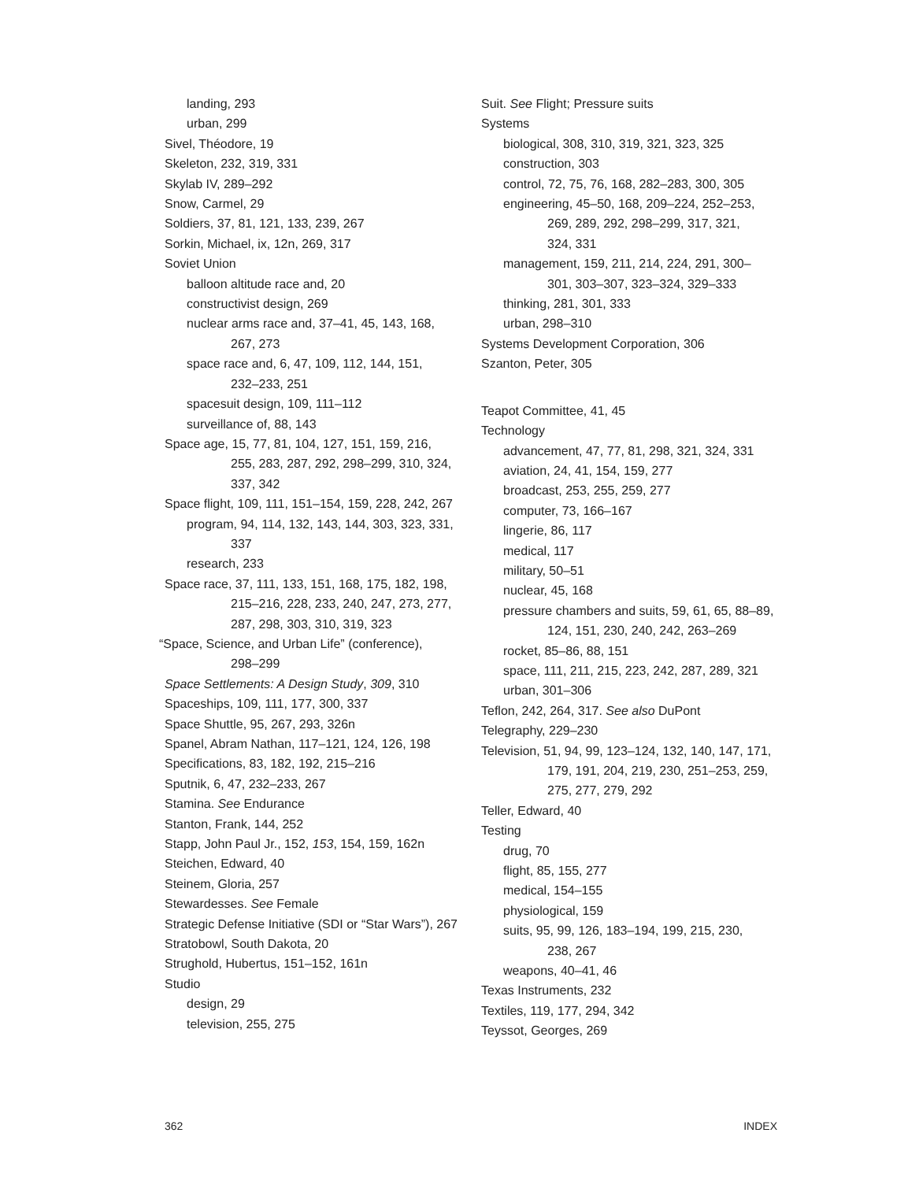landing, 293
urban, 299
Sivel, Théodore, 19
Skeleton, 232, 319, 331
Skylab IV, 289–292
Snow, Carmel, 29
Soldiers, 37, 81, 121, 133, 239, 267
Sorkin, Michael, ix, 12n, 269, 317
Soviet Union
balloon altitude race and, 20
constructivist design, 269
nuclear arms race and, 37–41, 45, 143, 168,
267, 273
space race and, 6, 47, 109, 112, 144, 151,
232–233, 251
spacesuit design, 109, 111–112
surveillance of, 88, 143
Space age, 15, 77, 81, 104, 127, 151, 159, 216,
255, 283, 287, 292, 298–299, 310, 324,
337, 342
Space flight, 109, 111, 151–154, 159, 228, 242, 267
program, 94, 114, 132, 143, 144, 303, 323, 331,
337
research, 233
Space race, 37, 111, 133, 151, 168, 175, 182, 198,
215–216, 228, 233, 240, 247, 273, 277,
287, 298, 303, 310, 319, 323
“Space, Science, and Urban Life” (conference),
298–299
Space Settlements: A Design Study, 309, 310
Spaceships, 109, 111, 177, 300, 337
Space Shuttle, 95, 267, 293, 326n
Spanel, Abram Nathan, 117–121, 124, 126, 198
Specifications, 83, 182, 192, 215–216
Sputnik, 6, 47, 232–233, 267
Stamina. See Endurance
Stanton, Frank, 144, 252
Stapp, John Paul Jr., 152, 153, 154, 159, 162n
Steichen, Edward, 40
Steinem, Gloria, 257
Stewardesses. See Female
Strategic Defense Initiative (SDI or “Star Wars”), 267
Stratobowl, South Dakota, 20
Strughold, Hubertus, 151–152, 161n
Studio
design, 29
television, 255, 275
Suit. See Flight; Pressure suits
Systems
biological, 308, 310, 319, 321, 323, 325
construction, 303
control, 72, 75, 76, 168, 282–283, 300, 305
engineering, 45–50, 168, 209–224, 252–253,
269, 289, 292, 298–299, 317, 321,
324, 331
management, 159, 211, 214, 224, 291, 300–
301, 303–307, 323–324, 329–333
thinking, 281, 301, 333
urban, 298–310
Systems Development Corporation, 306
Szanton, Peter, 305
Teapot Committee, 41, 45
Technology
advancement, 47, 77, 81, 298, 321, 324, 331
aviation, 24, 41, 154, 159, 277
broadcast, 253, 255, 259, 277
computer, 73, 166–167
lingerie, 86, 117
medical, 117
military, 50–51
nuclear, 45, 168
pressure chambers and suits, 59, 61, 65, 88–89,
124, 151, 230, 240, 242, 263–269
rocket, 85–86, 88, 151
space, 111, 211, 215, 223, 242, 287, 289, 321
urban, 301–306
Teflon, 242, 264, 317. See also DuPont
Telegraphy, 229–230
Television, 51, 94, 99, 123–124, 132, 140, 147, 171,
179, 191, 204, 219, 230, 251–253, 259,
275, 277, 279, 292
Teller, Edward, 40
Testing
drug, 70
flight, 85, 155, 277
medical, 154–155
physiological, 159
suits, 95, 99, 126, 183–194, 199, 215, 230,
238, 267
weapons, 40–41, 46
Texas Instruments, 232
Textiles, 119, 177, 294, 342
Teyssot, Georges, 269
362 INDEX